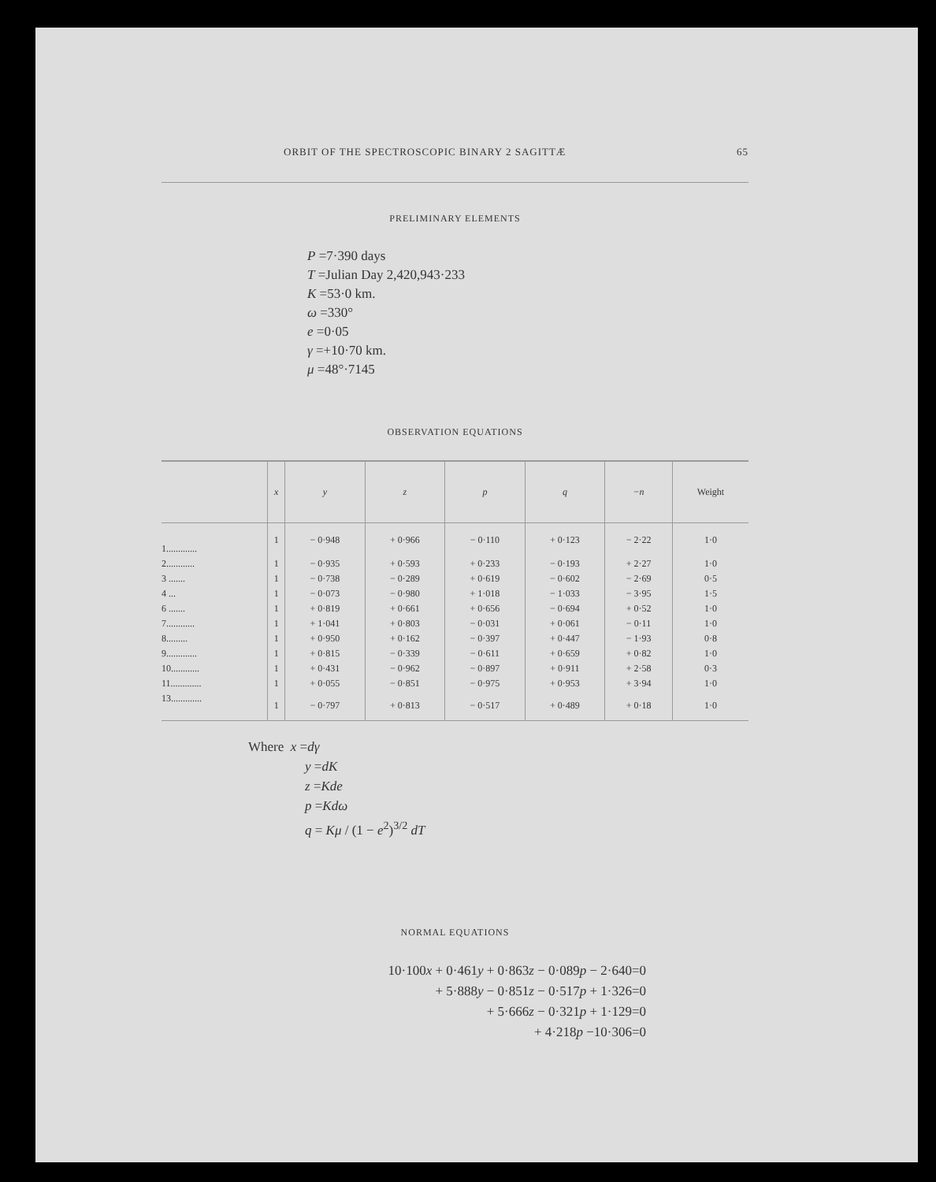ORBIT OF THE SPECTROSCOPIC BINARY 2 SAGITTÆ 65
PRELIMINARY ELEMENTS
P =7·390 days
T =Julian Day 2,420,943·233
K =53·0 km.
ω =330°
e =0·05
γ =+10·70 km.
μ =48°·7145
OBSERVATION EQUATIONS
| | x | y | z | p | q | −n | Weight |
| --- | --- | --- | --- | --- | --- | --- | --- |
| 1............. | 1 | − 0·948 | + 0·966 | − 0·110 | + 0·123 | − 2·22 | 1·0 |
| 2............ | 1 | − 0·935 | + 0·593 | + 0·233 | − 0·193 | + 2·27 | 1·0 |
| 3 ....... | 1 | − 0·738 | − 0·289 | + 0·619 | − 0·602 | − 2·69 | 0·5 |
| 4 ... | 1 | − 0·073 | − 0·980 | + 1·018 | − 1·033 | − 3·95 | 1·5 |
| 6 ....... | 1 | + 0·819 | + 0·661 | + 0·656 | − 0·694 | + 0·52 | 1·0 |
| 7............ | 1 | + 1·041 | + 0·803 | − 0·031 | + 0·061 | − 0·11 | 1·0 |
| 8......... | 1 | + 0·950 | + 0·162 | − 0·397 | + 0·447 | − 1·93 | 0·8 |
| 9............. | 1 | + 0·815 | − 0·339 | − 0·611 | + 0·659 | + 0·82 | 1·0 |
| 10............ | 1 | + 0·431 | − 0·962 | − 0·897 | + 0·911 | + 2·58 | 0·3 |
| 11............. | 1 | + 0·055 | − 0·851 | − 0·975 | + 0·953 | + 3·94 | 1·0 |
| 13............. | 1 | − 0·797 | + 0·813 | − 0·517 | + 0·489 | + 0·18 | 1·0 |
Where x =dγ
y =dK
z =Kde
p =Kdω
q = Kμ / (1 − e<sup>2</sup>)<sup>3/2</sup> dT
NORMAL EQUATIONS
10·100x + 0·461y + 0·863z − 0·089p − 2·640=0
+ 5·888y − 0·851z − 0·517p + 1·326=0
+ 5·666z − 0·321p + 1·129=0
+ 4·218p −10·306=0